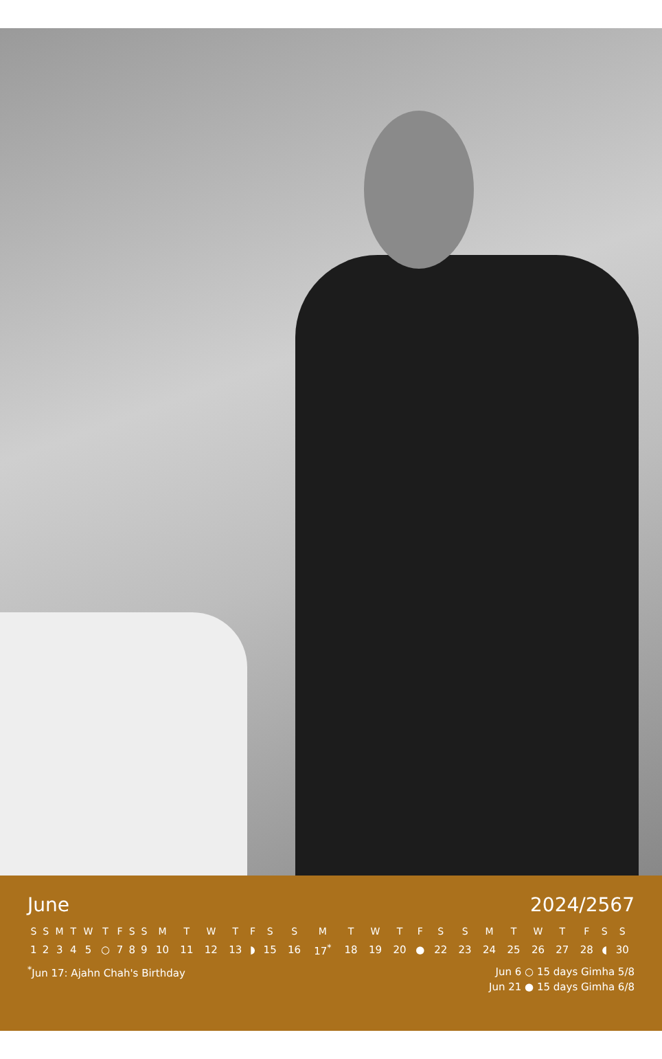June 2024/2567
| S | S | M | T | W | T | F | S | S | M | T | W | T | F | S | S | M | T | W | T | F | S | S | M | T | W | T | F | S | S |
| --- | --- | --- | --- | --- | --- | --- | --- | --- | --- | --- | --- | --- | --- | --- | --- | --- | --- | --- | --- | --- | --- | --- | --- | --- | --- | --- | --- | --- | --- |
| 1 | 2 | 3 | 4 | 5 | ○ | 7 | 8 | 9 | 10 | 11 | 12 | 13 | ◗ | 15 | 16 | 17<sup>*</sup> | 18 | 19 | 20 | ● | 22 | 23 | 24 | 25 | 26 | 27 | 28 | ◖ | 30 |
<sup>*</sup> Jun 17: Ajahn Chah's Birthday
Jun 6 ○ 15 days Gimha 5/8
Jun 21 ● 15 days Gimha 6/8